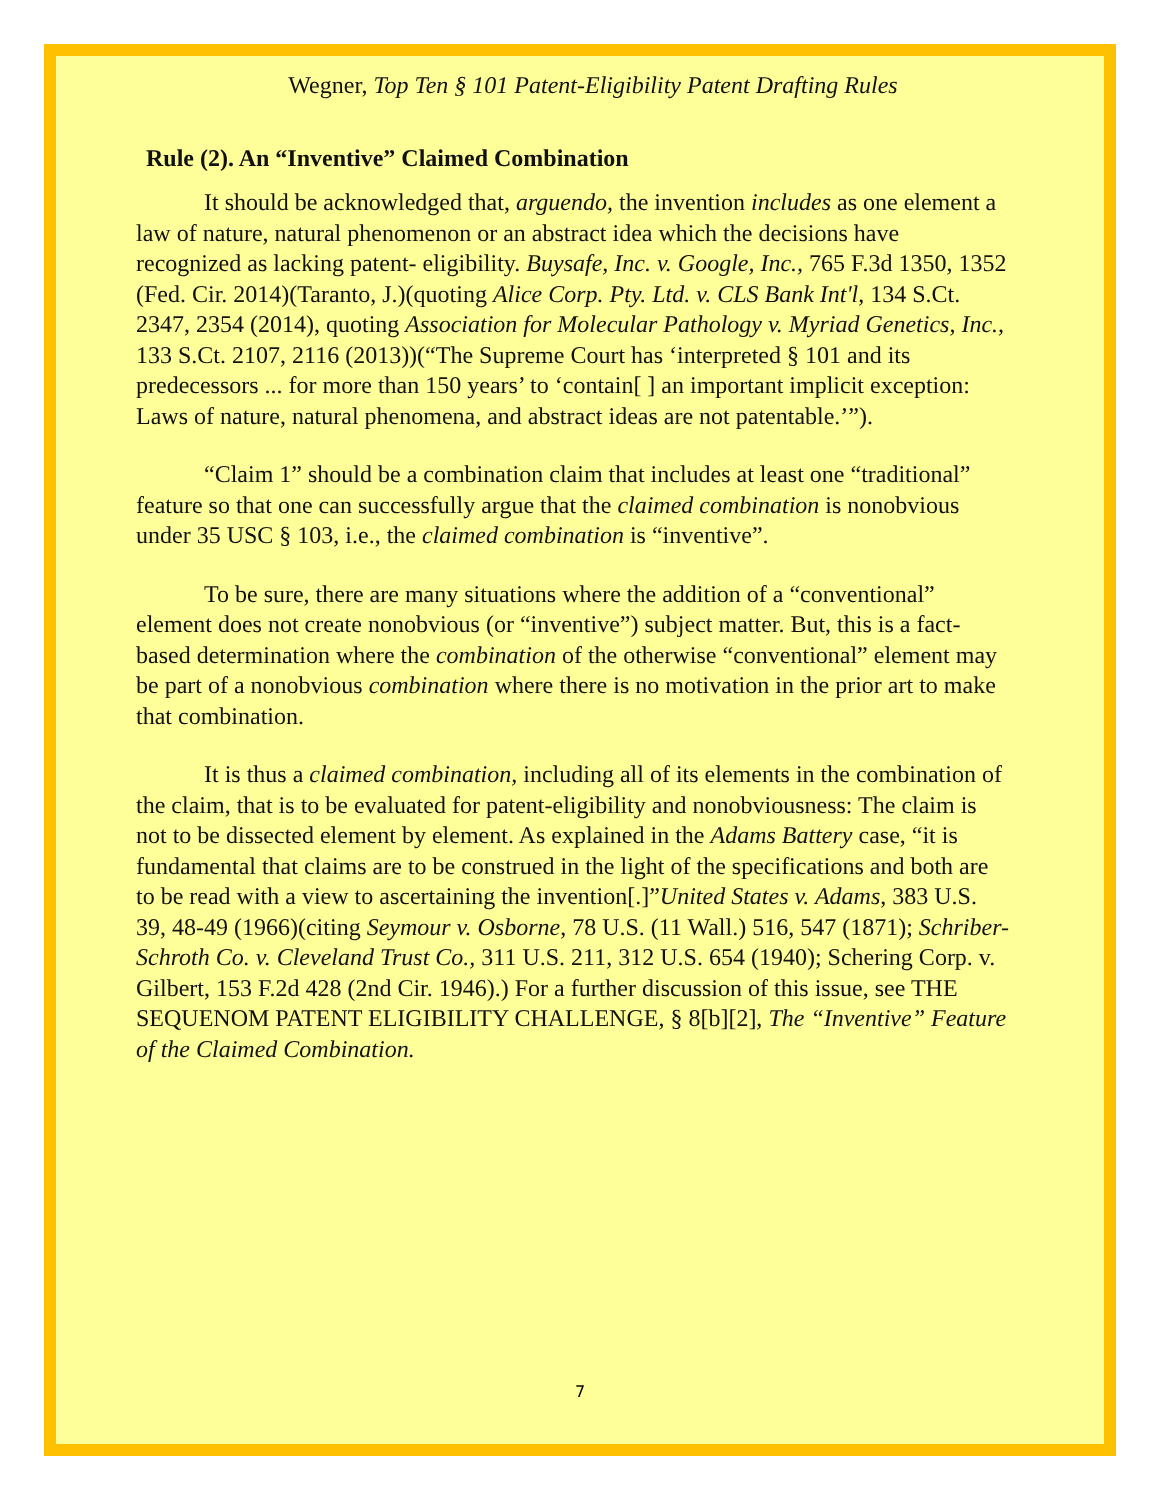Wegner, Top Ten § 101 Patent-Eligibility Patent Drafting Rules
Rule (2). An “Inventive” Claimed Combination
It should be acknowledged that, arguendo, the invention includes as one element a law of nature, natural phenomenon or an abstract idea which the decisions have recognized as lacking patent- eligibility. Buysafe, Inc. v. Google, Inc., 765 F.3d 1350, 1352 (Fed. Cir. 2014)(Taranto, J.)(quoting Alice Corp. Pty. Ltd. v. CLS Bank Int'l, 134 S.Ct. 2347, 2354 (2014), quoting Association for Molecular Pathology v. Myriad Genetics, Inc., 133 S.Ct. 2107, 2116 (2013))(“The Supreme Court has ‘interpreted § 101 and its predecessors ... for more than 150 years’ to ‘contain[ ] an important implicit exception: Laws of nature, natural phenomena, and abstract ideas are not patentable.’”).
“Claim 1” should be a combination claim that includes at least one “traditional” feature so that one can successfully argue that the claimed combination is nonobvious under 35 USC § 103, i.e., the claimed combination is “inventive”.
To be sure, there are many situations where the addition of a “conventional” element does not create nonobvious (or “inventive”) subject matter. But, this is a fact-based determination where the combination of the otherwise “conventional” element may be part of a nonobvious combination where there is no motivation in the prior art to make that combination.
It is thus a claimed combination, including all of its elements in the combination of the claim, that is to be evaluated for patent-eligibility and nonobviousness: The claim is not to be dissected element by element. As explained in the Adams Battery case, “it is fundamental that claims are to be construed in the light of the specifications and both are to be read with a view to ascertaining the invention[.]”United States v. Adams, 383 U.S. 39, 48-49 (1966)(citing Seymour v. Osborne, 78 U.S. (11 Wall.) 516, 547 (1871); Schriber-Schroth Co. v. Cleveland Trust Co., 311 U.S. 211, 312 U.S. 654 (1940); Schering Corp. v. Gilbert, 153 F.2d 428 (2nd Cir. 1946).) For a further discussion of this issue, see THE SEQUENOM PATENT ELIGIBILITY CHALLENGE, § 8[b][2], The “Inventive” Feature of the Claimed Combination.
7